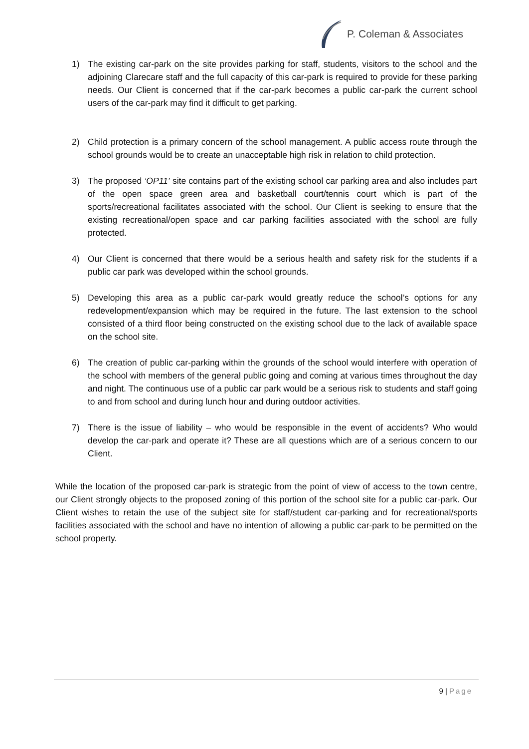P. Coleman & Associates
1) The existing car-park on the site provides parking for staff, students, visitors to the school and the adjoining Clarecare staff and the full capacity of this car-park is required to provide for these parking needs. Our Client is concerned that if the car-park becomes a public car-park the current school users of the car-park may find it difficult to get parking.
2) Child protection is a primary concern of the school management. A public access route through the school grounds would be to create an unacceptable high risk in relation to child protection.
3) The proposed ‘OP11’ site contains part of the existing school car parking area and also includes part of the open space green area and basketball court/tennis court which is part of the sports/recreational facilitates associated with the school. Our Client is seeking to ensure that the existing recreational/open space and car parking facilities associated with the school are fully protected.
4) Our Client is concerned that there would be a serious health and safety risk for the students if a public car park was developed within the school grounds.
5) Developing this area as a public car-park would greatly reduce the school’s options for any redevelopment/expansion which may be required in the future. The last extension to the school consisted of a third floor being constructed on the existing school due to the lack of available space on the school site.
6) The creation of public car-parking within the grounds of the school would interfere with operation of the school with members of the general public going and coming at various times throughout the day and night. The continuous use of a public car park would be a serious risk to students and staff going to and from school and during lunch hour and during outdoor activities.
7) There is the issue of liability – who would be responsible in the event of accidents? Who would develop the car-park and operate it? These are all questions which are of a serious concern to our Client.
While the location of the proposed car-park is strategic from the point of view of access to the town centre, our Client strongly objects to the proposed zoning of this portion of the school site for a public car-park. Our Client wishes to retain the use of the subject site for staff/student car-parking and for recreational/sports facilities associated with the school and have no intention of allowing a public car-park to be permitted on the school property.
9 | Page